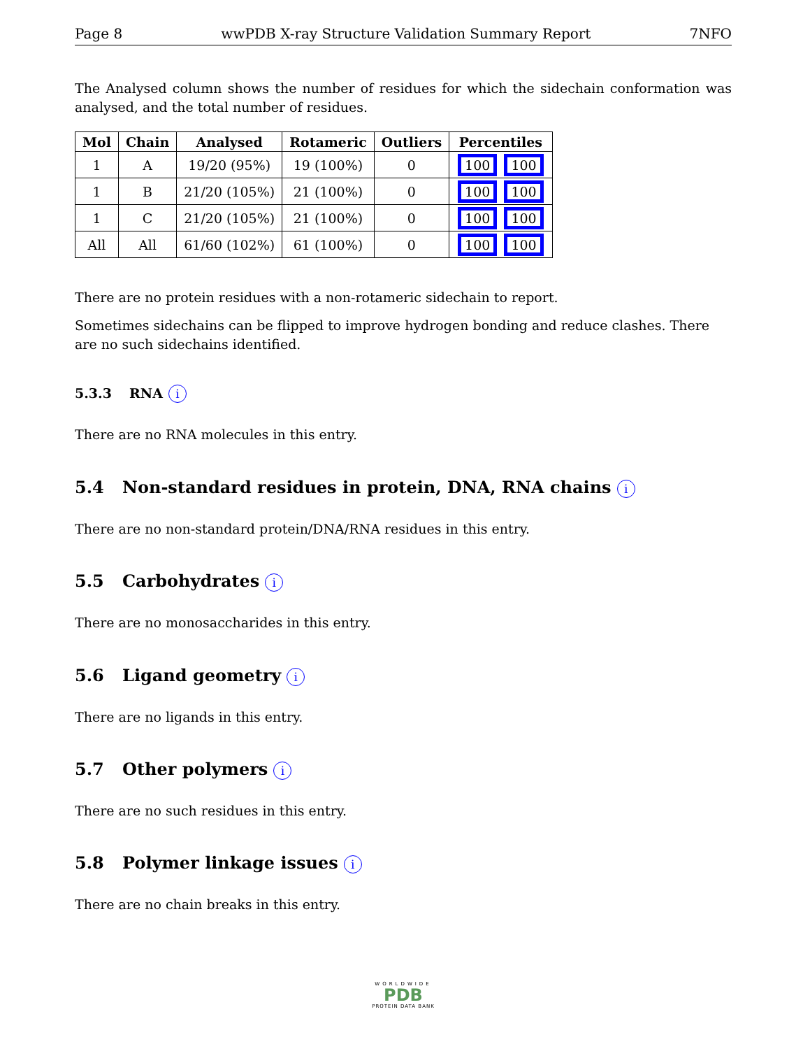Page 8 wwPDB X-ray Structure Validation Summary Report 7NFO
The Analysed column shows the number of residues for which the sidechain conformation was analysed, and the total number of residues.
| Mol | Chain | Analysed | Rotameric | Outliers | Percentiles |
| --- | --- | --- | --- | --- | --- |
| 1 | A | 19/20 (95%) | 19 (100%) | 0 | 100 100 |
| 1 | B | 21/20 (105%) | 21 (100%) | 0 | 100 100 |
| 1 | C | 21/20 (105%) | 21 (100%) | 0 | 100 100 |
| All | All | 61/60 (102%) | 61 (100%) | 0 | 100 100 |
There are no protein residues with a non-rotameric sidechain to report.
Sometimes sidechains can be flipped to improve hydrogen bonding and reduce clashes. There are no such sidechains identified.
5.3.3 RNA i
There are no RNA molecules in this entry.
5.4 Non-standard residues in protein, DNA, RNA chains i
There are no non-standard protein/DNA/RNA residues in this entry.
5.5 Carbohydrates i
There are no monosaccharides in this entry.
5.6 Ligand geometry i
There are no ligands in this entry.
5.7 Other polymers i
There are no such residues in this entry.
5.8 Polymer linkage issues i
There are no chain breaks in this entry.
WORLDWIDE
PDB
PROTEIN DATA BANK